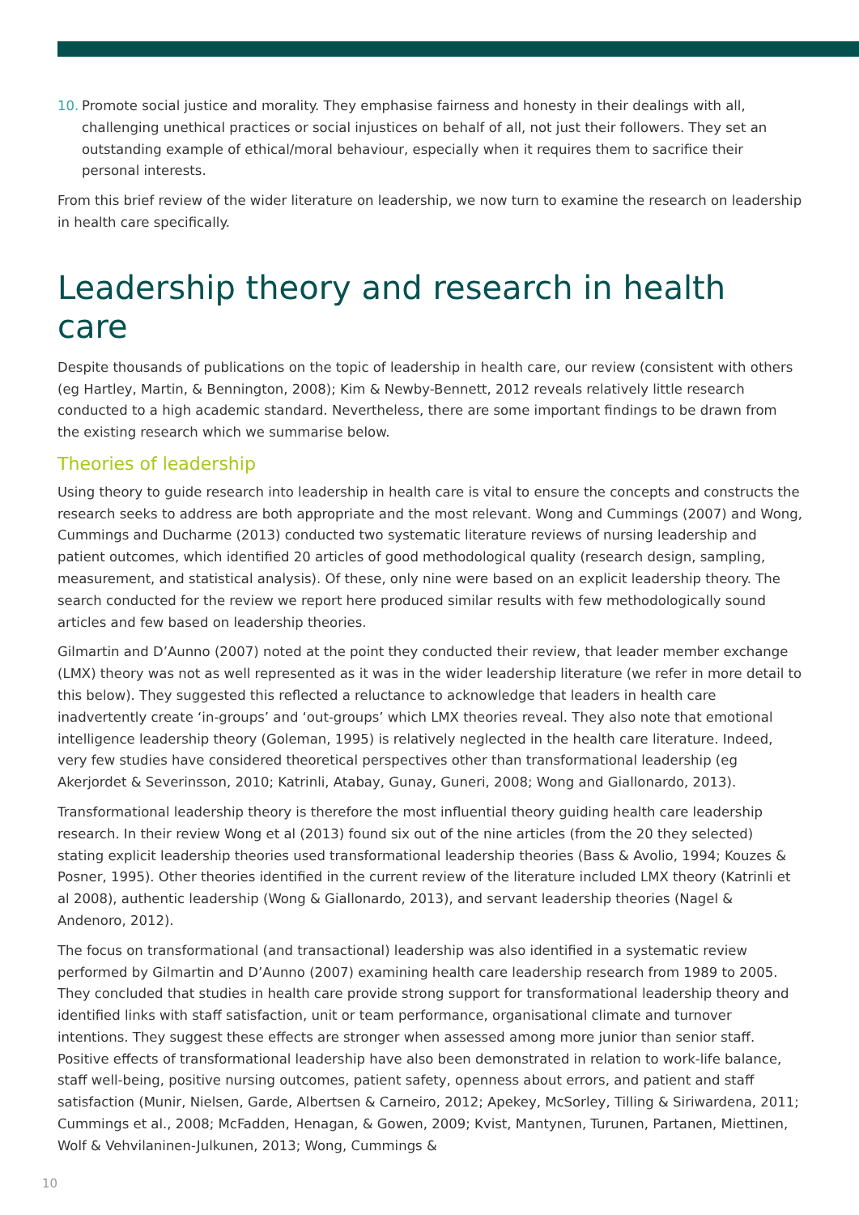10. Promote social justice and morality. They emphasise fairness and honesty in their dealings with all, challenging unethical practices or social injustices on behalf of all, not just their followers. They set an outstanding example of ethical/moral behaviour, especially when it requires them to sacrifice their personal interests.
From this brief review of the wider literature on leadership, we now turn to examine the research on leadership in health care specifically.
Leadership theory and research in health care
Despite thousands of publications on the topic of leadership in health care, our review (consistent with others (eg Hartley, Martin, & Bennington, 2008); Kim & Newby-Bennett, 2012 reveals relatively little research conducted to a high academic standard. Nevertheless, there are some important findings to be drawn from the existing research which we summarise below.
Theories of leadership
Using theory to guide research into leadership in health care is vital to ensure the concepts and constructs the research seeks to address are both appropriate and the most relevant. Wong and Cummings (2007) and Wong, Cummings and Ducharme (2013) conducted two systematic literature reviews of nursing leadership and patient outcomes, which identified 20 articles of good methodological quality (research design, sampling, measurement, and statistical analysis). Of these, only nine were based on an explicit leadership theory. The search conducted for the review we report here produced similar results with few methodologically sound articles and few based on leadership theories.
Gilmartin and D’Aunno (2007) noted at the point they conducted their review, that leader member exchange (LMX) theory was not as well represented as it was in the wider leadership literature (we refer in more detail to this below). They suggested this reflected a reluctance to acknowledge that leaders in health care inadvertently create ‘in-groups’ and ‘out-groups’ which LMX theories reveal. They also note that emotional intelligence leadership theory (Goleman, 1995) is relatively neglected in the health care literature. Indeed, very few studies have considered theoretical perspectives other than transformational leadership (eg Akerjordet & Severinsson, 2010; Katrinli, Atabay, Gunay, Guneri, 2008; Wong and Giallonardo, 2013).
Transformational leadership theory is therefore the most influential theory guiding health care leadership research. In their review Wong et al (2013) found six out of the nine articles (from the 20 they selected) stating explicit leadership theories used transformational leadership theories (Bass & Avolio, 1994; Kouzes & Posner, 1995). Other theories identified in the current review of the literature included LMX theory (Katrinli et al 2008), authentic leadership (Wong & Giallonardo, 2013), and servant leadership theories (Nagel & Andenoro, 2012).
The focus on transformational (and transactional) leadership was also identified in a systematic review performed by Gilmartin and D’Aunno (2007) examining health care leadership research from 1989 to 2005. They concluded that studies in health care provide strong support for transformational leadership theory and identified links with staff satisfaction, unit or team performance, organisational climate and turnover intentions. They suggest these effects are stronger when assessed among more junior than senior staff. Positive effects of transformational leadership have also been demonstrated in relation to work-life balance, staff well-being, positive nursing outcomes, patient safety, openness about errors, and patient and staff satisfaction (Munir, Nielsen, Garde, Albertsen & Carneiro, 2012; Apekey, McSorley, Tilling & Siriwardena, 2011; Cummings et al., 2008; McFadden, Henagan, & Gowen, 2009; Kvist, Mantynen, Turunen, Partanen, Miettinen, Wolf & Vehvilaninen-Julkunen, 2013; Wong, Cummings &
10